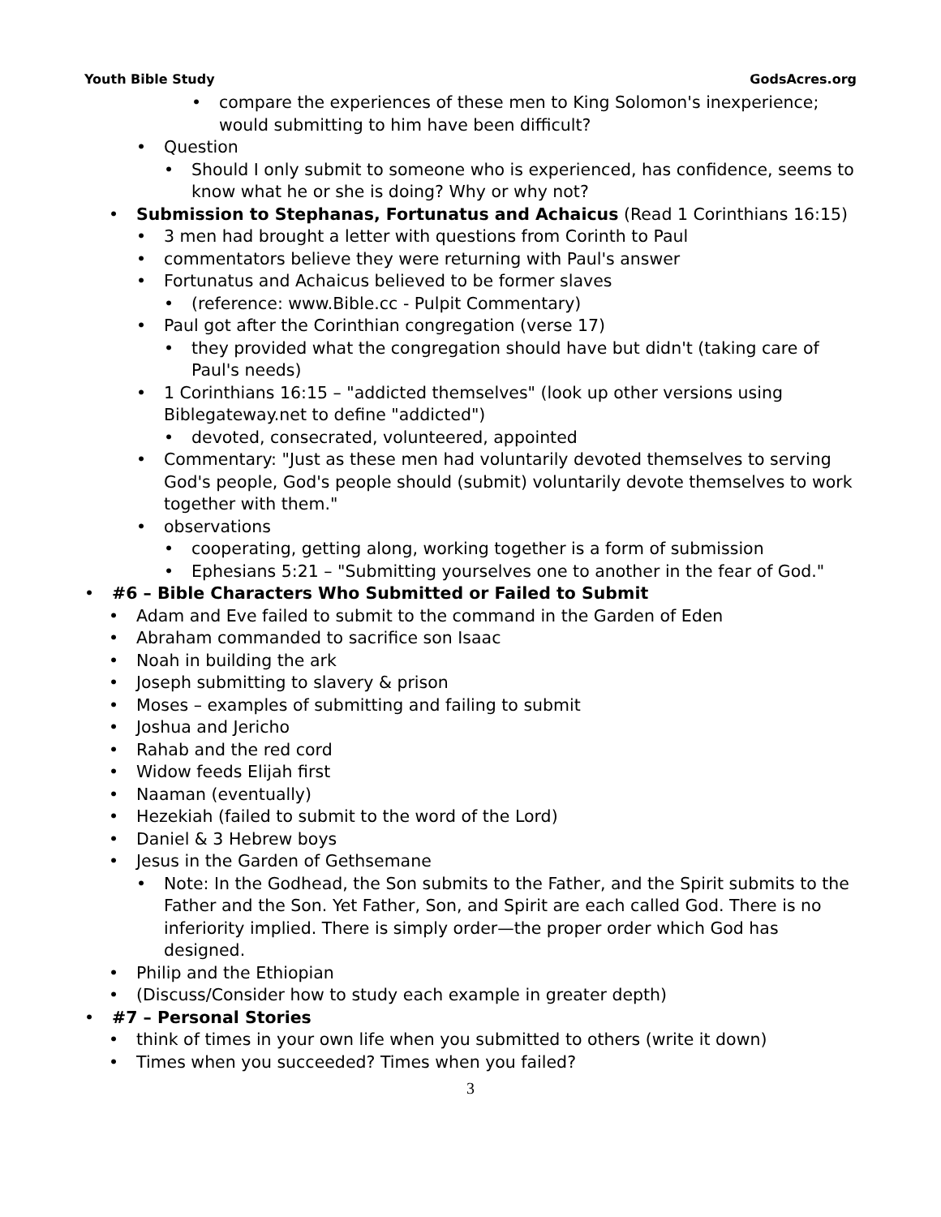Youth Bible Study GodsAcres.org
• compare the experiences of these men to King Solomon's inexperience; would submitting to him have been difficult?
• Question
• Should I only submit to someone who is experienced, has confidence, seems to know what he or she is doing? Why or why not?
• Submission to Stephanas, Fortunatus and Achaicus (Read 1 Corinthians 16:15)
• 3 men had brought a letter with questions from Corinth to Paul
• commentators believe they were returning with Paul's answer
• Fortunatus and Achaicus believed to be former slaves
• (reference: www.Bible.cc - Pulpit Commentary)
• Paul got after the Corinthian congregation (verse 17)
• they provided what the congregation should have but didn't (taking care of Paul's needs)
• 1 Corinthians 16:15 – "addicted themselves" (look up other versions using Biblegateway.net to define "addicted")
• devoted, consecrated, volunteered, appointed
• Commentary: "Just as these men had voluntarily devoted themselves to serving God's people, God's people should (submit) voluntarily devote themselves to work together with them."
• observations
• cooperating, getting along, working together is a form of submission
• Ephesians 5:21 – "Submitting yourselves one to another in the fear of God."
• #6 – Bible Characters Who Submitted or Failed to Submit
• Adam and Eve failed to submit to the command in the Garden of Eden
• Abraham commanded to sacrifice son Isaac
• Noah in building the ark
• Joseph submitting to slavery & prison
• Moses – examples of submitting and failing to submit
• Joshua and Jericho
• Rahab and the red cord
• Widow feeds Elijah first
• Naaman (eventually)
• Hezekiah (failed to submit to the word of the Lord)
• Daniel & 3 Hebrew boys
• Jesus in the Garden of Gethsemane
• Note: In the Godhead, the Son submits to the Father, and the Spirit submits to the Father and the Son. Yet Father, Son, and Spirit are each called God. There is no inferiority implied. There is simply order—the proper order which God has designed.
• Philip and the Ethiopian
• (Discuss/Consider how to study each example in greater depth)
• #7 – Personal Stories
• think of times in your own life when you submitted to others (write it down)
• Times when you succeeded? Times when you failed?
3